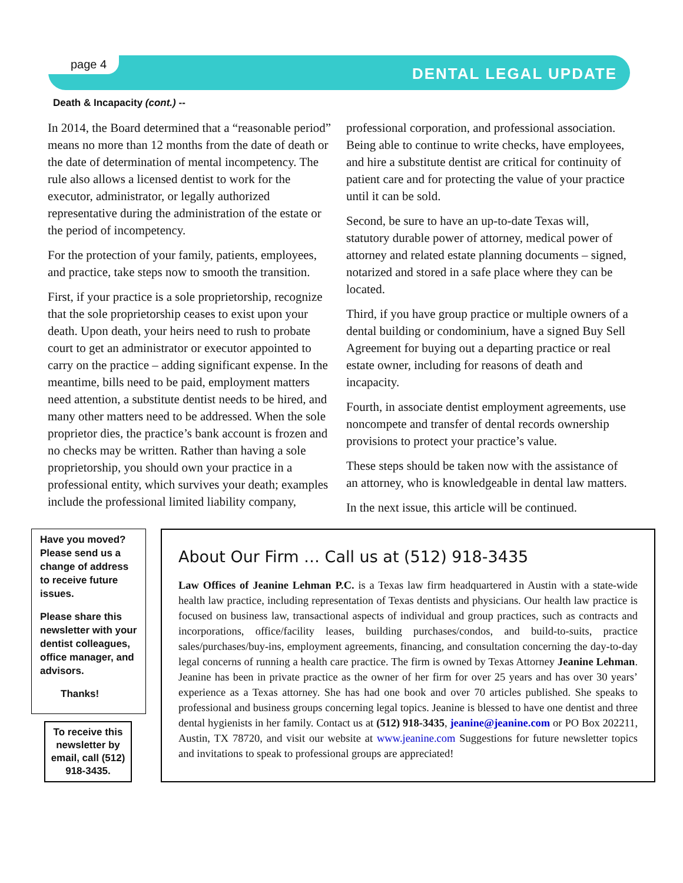page 4
DENTAL LEGAL UPDATE
Death & Incapacity (cont.) --
In 2014, the Board determined that a “reasonable period” means no more than 12 months from the date of death or the date of determination of mental incompetency. The rule also allows a licensed dentist to work for the executor, administrator, or legally authorized representative during the administration of the estate or the period of incompetency.
For the protection of your family, patients, employees, and practice, take steps now to smooth the transition.
First, if your practice is a sole proprietorship, recognize that the sole proprietorship ceases to exist upon your death. Upon death, your heirs need to rush to probate court to get an administrator or executor appointed to carry on the practice – adding significant expense. In the meantime, bills need to be paid, employment matters need attention, a substitute dentist needs to be hired, and many other matters need to be addressed. When the sole proprietor dies, the practice’s bank account is frozen and no checks may be written. Rather than having a sole proprietorship, you should own your practice in a professional entity, which survives your death; examples include the professional limited liability company,
professional corporation, and professional association. Being able to continue to write checks, have employees, and hire a substitute dentist are critical for continuity of patient care and for protecting the value of your practice until it can be sold.
Second, be sure to have an up-to-date Texas will, statutory durable power of attorney, medical power of attorney and related estate planning documents – signed, notarized and stored in a safe place where they can be located.
Third, if you have group practice or multiple owners of a dental building or condominium, have a signed Buy Sell Agreement for buying out a departing practice or real estate owner, including for reasons of death and incapacity.
Fourth, in associate dentist employment agreements, use noncompete and transfer of dental records ownership provisions to protect your practice’s value.
These steps should be taken now with the assistance of an attorney, who is knowledgeable in dental law matters.
In the next issue, this article will be continued.
Have you moved? Please send us a change of address to receive future issues.
Please share this newsletter with your dentist colleagues, office manager, and advisors.
Thanks!
To receive this newsletter by email, call (512) 918-3435.
About Our Firm … Call us at (512) 918-3435
Law Offices of Jeanine Lehman P.C. is a Texas law firm headquartered in Austin with a state-wide health law practice, including representation of Texas dentists and physicians. Our health law practice is focused on business law, transactional aspects of individual and group practices, such as contracts and incorporations, office/facility leases, building purchases/condos, and build-to-suits, practice sales/purchases/buy-ins, employment agreements, financing, and consultation concerning the day-to-day legal concerns of running a health care practice. The firm is owned by Texas Attorney Jeanine Lehman. Jeanine has been in private practice as the owner of her firm for over 25 years and has over 30 years’ experience as a Texas attorney. She has had one book and over 70 articles published. She speaks to professional and business groups concerning legal topics. Jeanine is blessed to have one dentist and three dental hygienists in her family. Contact us at (512) 918-3435, jeanine@jeanine.com or PO Box 202211, Austin, TX 78720, and visit our website at www.jeanine.com Suggestions for future newsletter topics and invitations to speak to professional groups are appreciated!